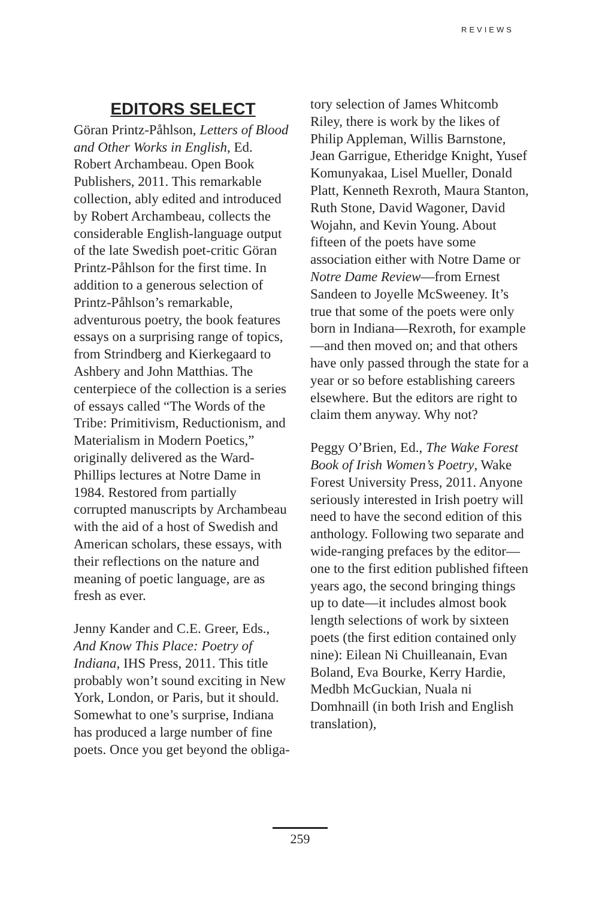REVIEWS
EDITORS SELECT
Göran Printz-Påhlson, Letters of Blood and Other Works in English, Ed. Robert Archambeau. Open Book Publishers, 2011. This remarkable collection, ably edited and introduced by Robert Archambeau, collects the considerable English-language output of the late Swedish poet-critic Göran Printz-Påhlson for the first time. In addition to a generous selection of Printz-Påhlson’s remarkable, adventurous poetry, the book features essays on a surprising range of topics, from Strindberg and Kierkegaard to Ashbery and John Matthias. The centerpiece of the collection is a series of essays called “The Words of the Tribe: Primitivism, Reductionism, and Materialism in Modern Poetics,” originally delivered as the Ward-Phillips lectures at Notre Dame in 1984. Restored from partially corrupted manuscripts by Archambeau with the aid of a host of Swedish and American scholars, these essays, with their reflections on the nature and meaning of poetic language, are as fresh as ever.
Jenny Kander and C.E. Greer, Eds., And Know This Place: Poetry of Indiana, IHS Press, 2011. This title probably won’t sound exciting in New York, London, or Paris, but it should. Somewhat to one’s surprise, Indiana has produced a large number of fine poets. Once you get beyond the obliga-
tory selection of James Whitcomb Riley, there is work by the likes of Philip Appleman, Willis Barnstone, Jean Garrigue, Etheridge Knight, Yusef Komunyakaa, Lisel Mueller, Donald Platt, Kenneth Rexroth, Maura Stanton, Ruth Stone, David Wagoner, David Wojahn, and Kevin Young. About fifteen of the poets have some association either with Notre Dame or Notre Dame Review—from Ernest Sandeen to Joyelle McSweeney. It’s true that some of the poets were only born in Indiana—Rexroth, for example—and then moved on; and that others have only passed through the state for a year or so before establishing careers elsewhere. But the editors are right to claim them anyway. Why not?
Peggy O’Brien, Ed., The Wake Forest Book of Irish Women’s Poetry, Wake Forest University Press, 2011. Anyone seriously interested in Irish poetry will need to have the second edition of this anthology. Following two separate and wide-ranging prefaces by the editor—one to the first edition published fifteen years ago, the second bringing things up to date—it includes almost book length selections of work by sixteen poets (the first edition contained only nine): Eilean Ni Chuilleanain, Evan Boland, Eva Bourke, Kerry Hardie, Medbh McGuckian, Nuala ni Domhnaill (in both Irish and English translation),
259